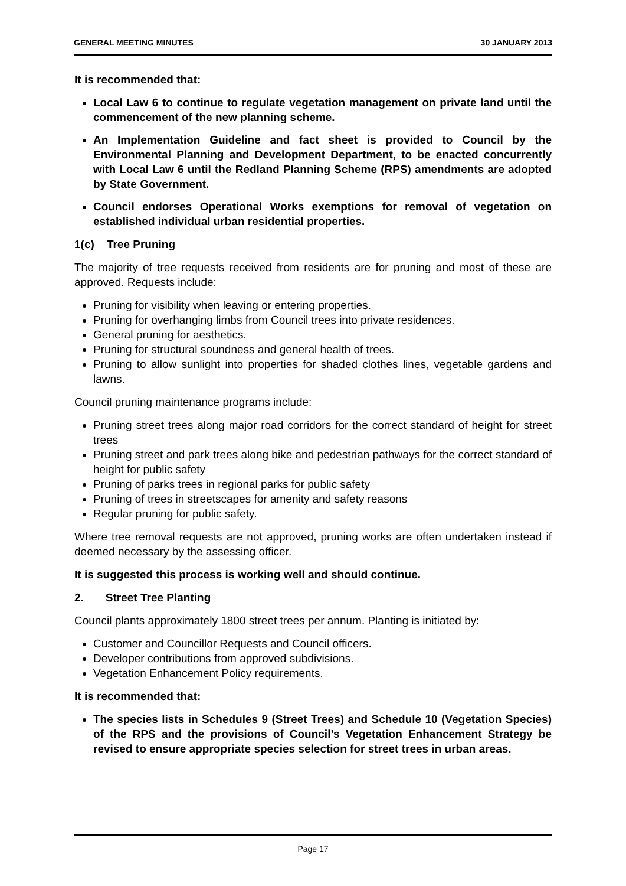GENERAL MEETING MINUTES 30 JANUARY 2013
It is recommended that:
Local Law 6 to continue to regulate vegetation management on private land until the commencement of the new planning scheme.
An Implementation Guideline and fact sheet is provided to Council by the Environmental Planning and Development Department, to be enacted concurrently with Local Law 6 until the Redland Planning Scheme (RPS) amendments are adopted by State Government.
Council endorses Operational Works exemptions for removal of vegetation on established individual urban residential properties.
1(c) Tree Pruning
The majority of tree requests received from residents are for pruning and most of these are approved. Requests include:
Pruning for visibility when leaving or entering properties.
Pruning for overhanging limbs from Council trees into private residences.
General pruning for aesthetics.
Pruning for structural soundness and general health of trees.
Pruning to allow sunlight into properties for shaded clothes lines, vegetable gardens and lawns.
Council pruning maintenance programs include:
Pruning street trees along major road corridors for the correct standard of height for street trees
Pruning street and park trees along bike and pedestrian pathways for the correct standard of height for public safety
Pruning of parks trees in regional parks for public safety
Pruning of trees in streetscapes for amenity and safety reasons
Regular pruning for public safety.
Where tree removal requests are not approved, pruning works are often undertaken instead if deemed necessary by the assessing officer.
It is suggested this process is working well and should continue.
2. Street Tree Planting
Council plants approximately 1800 street trees per annum. Planting is initiated by:
Customer and Councillor Requests and Council officers.
Developer contributions from approved subdivisions.
Vegetation Enhancement Policy requirements.
It is recommended that:
The species lists in Schedules 9 (Street Trees) and Schedule 10 (Vegetation Species) of the RPS and the provisions of Council’s Vegetation Enhancement Strategy be revised to ensure appropriate species selection for street trees in urban areas.
Page 17